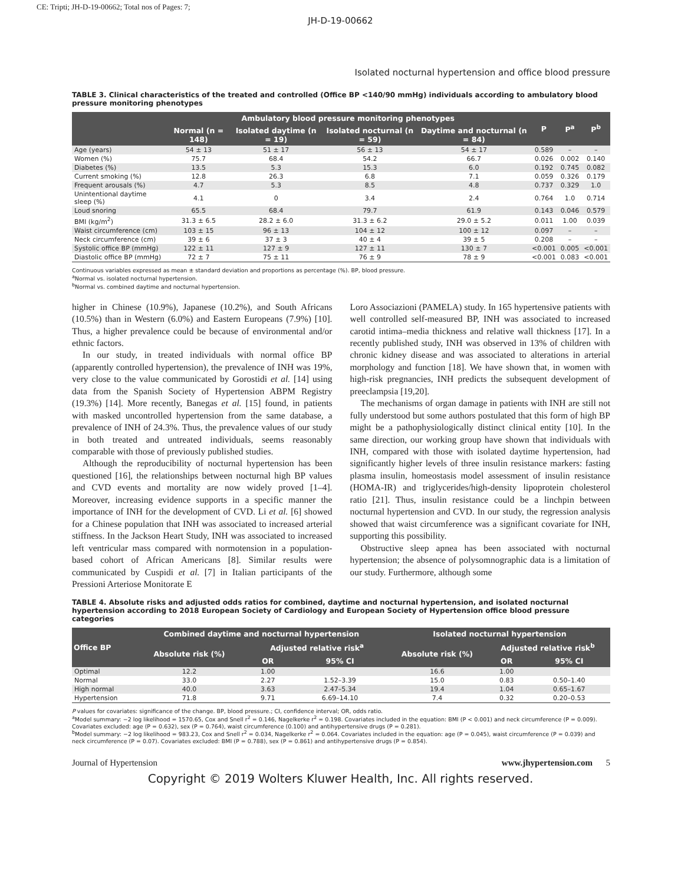CE: Tripti; JH-D-19-00662; Total nos of Pages: 7;
JH-D-19-00662
Isolated nocturnal hypertension and office blood pressure
TABLE 3. Clinical characteristics of the treated and controlled (Office BP <140/90 mmHg) individuals according to ambulatory blood pressure monitoring phenotypes
| | Ambulatory blood pressure monitoring phenotypes | | | | P | P<sup>a</sup> | P<sup>b</sup> |
| --- | --- | --- | --- | --- | --- | --- | --- |
| | Normal (n = 148) | Isolated daytime (n = 19) | Isolated nocturnal (n = 59) | Daytime and nocturnal (n = 84) | | | |
| Age (years) | 54 ± 13 | 51 ± 17 | 56 ± 13 | 54 ± 17 | 0.589 | – | – |
| Women (%) | 75.7 | 68.4 | 54.2 | 66.7 | 0.026 | 0.002 | 0.140 |
| Diabetes (%) | 13.5 | 5.3 | 15.3 | 6.0 | 0.192 | 0.745 | 0.082 |
| Current smoking (%) | 12.8 | 26.3 | 6.8 | 7.1 | 0.059 | 0.326 | 0.179 |
| Frequent arousals (%) | 4.7 | 5.3 | 8.5 | 4.8 | 0.737 | 0.329 | 1.0 |
| Unintentional daytime sleep (%) | 4.1 | 0 | 3.4 | 2.4 | 0.764 | 1.0 | 0.714 |
| Loud snoring | 65.5 | 68.4 | 79.7 | 61.9 | 0.143 | 0.046 | 0.579 |
| BMI (kg/m<sup>2</sup>) | 31.3 ± 6.5 | 28.2 ± 6.0 | 31.3 ± 6.2 | 29.0 ± 5.2 | 0.011 | 1.00 | 0.039 |
| Waist circumference (cm) | 103 ± 15 | 96 ± 13 | 104 ± 12 | 100 ± 12 | 0.097 | – | – |
| Neck circumference (cm) | 39 ± 6 | 37 ± 3 | 40 ± 4 | 39 ± 5 | 0.208 | – | – |
| Systolic office BP (mmHg) | 122 ± 11 | 127 ± 9 | 127 ± 11 | 130 ± 7 | <0.001 | 0.005 | <0.001 |
| Diastolic office BP (mmHg) | 72 ± 7 | 75 ± 11 | 76 ± 9 | 78 ± 9 | <0.001 | 0.083 | <0.001 |
Continuous variables expressed as mean ± standard deviation and proportions as percentage (%). BP, blood pressure.
<sup>a</sup> Normal vs. isolated nocturnal hypertension.
<sup>b</sup> Normal vs. combined daytime and nocturnal hypertension.
higher in Chinese (10.9%), Japanese (10.2%), and South Africans (10.5%) than in Western (6.0%) and Eastern Europeans (7.9%) [10]. Thus, a higher prevalence could be because of environmental and/or ethnic factors.
In our study, in treated individuals with normal office BP (apparently controlled hypertension), the prevalence of INH was 19%, very close to the value communicated by Gorostidi et al. [14] using data from the Spanish Society of Hypertension ABPM Registry (19.3%) [14]. More recently, Banegas et al. [15] found, in patients with masked uncontrolled hypertension from the same database, a prevalence of INH of 24.3%. Thus, the prevalence values of our study in both treated and untreated individuals, seems reasonably comparable with those of previously published studies.
Although the reproducibility of nocturnal hypertension has been questioned [16], the relationships between nocturnal high BP values and CVD events and mortality are now widely proved [1–4]. Moreover, increasing evidence supports in a specific manner the importance of INH for the development of CVD. Li et al. [6] showed for a Chinese population that INH was associated to increased arterial stiffness. In the Jackson Heart Study, INH was associated to increased left ventricular mass compared with normotension in a population-based cohort of African Americans [8]. Similar results were communicated by Cuspidi et al. [7] in Italian participants of the Pressioni Arteriose Monitorate E
Loro Associazioni (PAMELA) study. In 165 hypertensive patients with well controlled self-measured BP, INH was associated to increased carotid intima–media thickness and relative wall thickness [17]. In a recently published study, INH was observed in 13% of children with chronic kidney disease and was associated to alterations in arterial morphology and function [18]. We have shown that, in women with high-risk pregnancies, INH predicts the subsequent development of preeclampsia [19,20].
The mechanisms of organ damage in patients with INH are still not fully understood but some authors postulated that this form of high BP might be a pathophysiologically distinct clinical entity [10]. In the same direction, our working group have shown that individuals with INH, compared with those with isolated daytime hypertension, had significantly higher levels of three insulin resistance markers: fasting plasma insulin, homeostasis model assessment of insulin resistance (HOMA-IR) and triglycerides/high-density lipoprotein cholesterol ratio [21]. Thus, insulin resistance could be a linchpin between nocturnal hypertension and CVD. In our study, the regression analysis showed that waist circumference was a significant covariate for INH, supporting this possibility.
Obstructive sleep apnea has been associated with nocturnal hypertension; the absence of polysomnographic data is a limitation of our study. Furthermore, although some
TABLE 4. Absolute risks and adjusted odds ratios for combined, daytime and nocturnal hypertension, and isolated nocturnal hypertension according to 2018 European Society of Cardiology and European Society of Hypertension office blood pressure categories
| Office BP | Combined daytime and nocturnal hypertension | | | Isolated nocturnal hypertension | | |
| --- | --- | --- | --- | --- | --- | --- |
| | Absolute risk (%) | Adjusted relative risk<sup>a</sup> | | Absolute risk (%) | Adjusted relative risk<sup>b</sup> | |
| | | OR | 95% CI | | OR | 95% CI |
| Optimal | 12.2 | 1.00 | | 16.6 | 1.00 | |
| Normal | 33.0 | 2.27 | 1.52–3.39 | 15.0 | 0.83 | 0.50–1.40 |
| High normal | 40.0 | 3.63 | 2.47–5.34 | 19.4 | 1.04 | 0.65–1.67 |
| Hypertension | 71.8 | 9.71 | 6.69–14.10 | 7.4 | 0.32 | 0.20–0.53 |
P values for covariates: significance of the change. BP, blood pressure.; CI, confidence interval; OR, odds ratio.
<sup>a</sup> Model summary: −2 log likelihood = 1570.65, Cox and Snell r<sup>2</sup> = 0.146, Nagelkerke r<sup>2</sup> = 0.198. Covariates included in the equation: BMI (P < 0.001) and neck circumference (P = 0.009). Covariates excluded: age (P = 0.632), sex (P = 0.764), waist circumference (0.100) and antihypertensive drugs (P = 0.281).
<sup>b</sup> Model summary: −2 log likelihood = 983.23, Cox and Snell r<sup>2</sup> = 0.034, Nagelkerke r<sup>2</sup> = 0.064. Covariates included in the equation: age (P = 0.045), waist circumference (P = 0.039) and neck circumference (P = 0.07). Covariates excluded: BMI (P = 0.788), sex (P = 0.861) and antihypertensive drugs (P = 0.854).
Journal of Hypertension www.jhypertension.com 5
Copyright © 2019 Wolters Kluwer Health, Inc. All rights reserved.